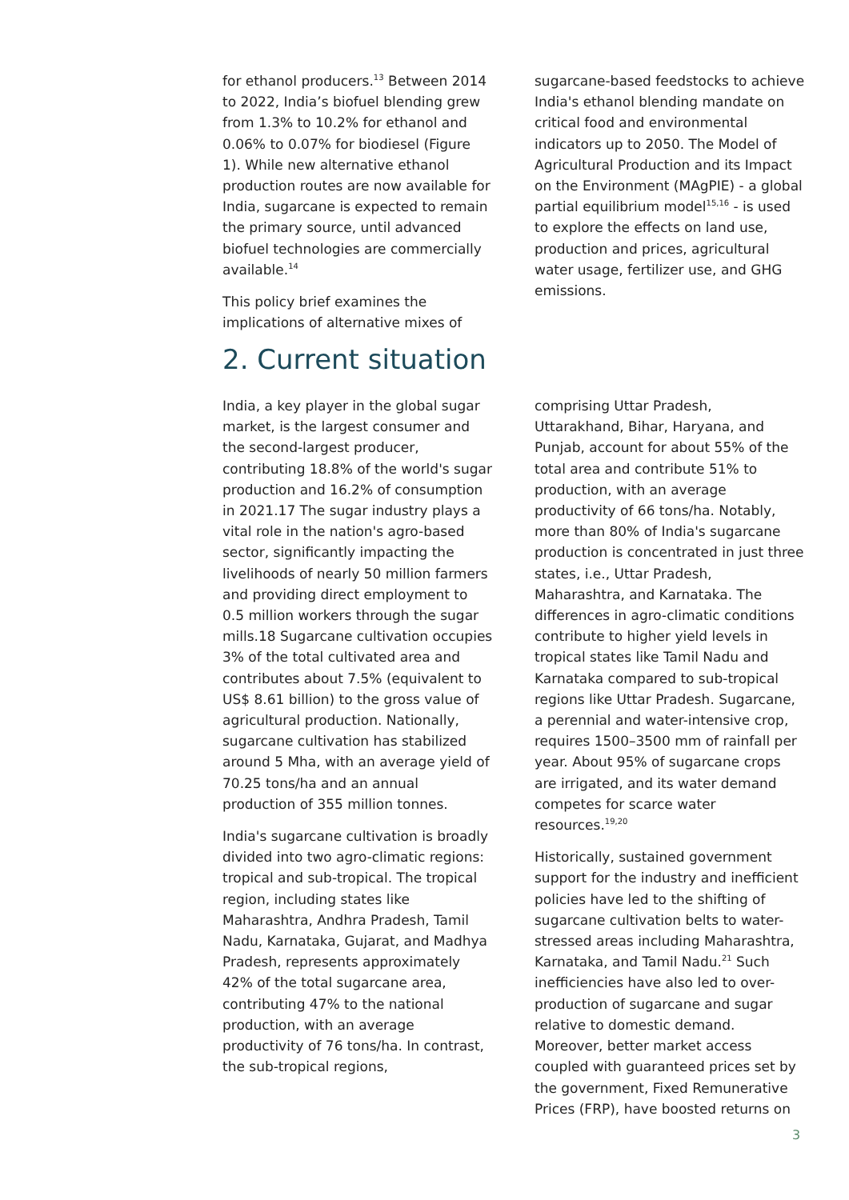for ethanol producers.<sup>13</sup> Between 2014 to 2022, India’s biofuel blending grew from 1.3% to 10.2% for ethanol and 0.06% to 0.07% for biodiesel (Figure 1). While new alternative ethanol production routes are now available for India, sugarcane is expected to remain the primary source, until advanced biofuel technologies are commercially available.<sup>14</sup>
This policy brief examines the implications of alternative mixes of
sugarcane-based feedstocks to achieve India's ethanol blending mandate on critical food and environmental indicators up to 2050. The Model of Agricultural Production and its Impact on the Environment (MAgPIE) - a global partial equilibrium model<sup>15,16</sup> - is used to explore the effects on land use, production and prices, agricultural water usage, fertilizer use, and GHG emissions.
2. Current situation
India, a key player in the global sugar market, is the largest consumer and the second-largest producer, contributing 18.8% of the world's sugar production and 16.2% of consumption in 2021.17 The sugar industry plays a vital role in the nation's agro-based sector, significantly impacting the livelihoods of nearly 50 million farmers and providing direct employment to 0.5 million workers through the sugar mills.18 Sugarcane cultivation occupies 3% of the total cultivated area and contributes about 7.5% (equivalent to US$ 8.61 billion) to the gross value of agricultural production. Nationally, sugarcane cultivation has stabilized around 5 Mha, with an average yield of 70.25 tons/ha and an annual production of 355 million tonnes.
India's sugarcane cultivation is broadly divided into two agro-climatic regions: tropical and sub-tropical. The tropical region, including states like Maharashtra, Andhra Pradesh, Tamil Nadu, Karnataka, Gujarat, and Madhya Pradesh, represents approximately 42% of the total sugarcane area, contributing 47% to the national production, with an average productivity of 76 tons/ha. In contrast, the sub-tropical regions,
comprising Uttar Pradesh, Uttarakhand, Bihar, Haryana, and Punjab, account for about 55% of the total area and contribute 51% to production, with an average productivity of 66 tons/ha. Notably, more than 80% of India's sugarcane production is concentrated in just three states, i.e., Uttar Pradesh, Maharashtra, and Karnataka. The differences in agro-climatic conditions contribute to higher yield levels in tropical states like Tamil Nadu and Karnataka compared to sub-tropical regions like Uttar Pradesh. Sugarcane, a perennial and water-intensive crop, requires 1500–3500 mm of rainfall per year. About 95% of sugarcane crops are irrigated, and its water demand competes for scarce water resources.<sup>19,20</sup>
Historically, sustained government support for the industry and inefficient policies have led to the shifting of sugarcane cultivation belts to water-stressed areas including Maharashtra, Karnataka, and Tamil Nadu.<sup>21</sup> Such inefficiencies have also led to over-production of sugarcane and sugar relative to domestic demand. Moreover, better market access coupled with guaranteed prices set by the government, Fixed Remunerative Prices (FRP), have boosted returns on
3